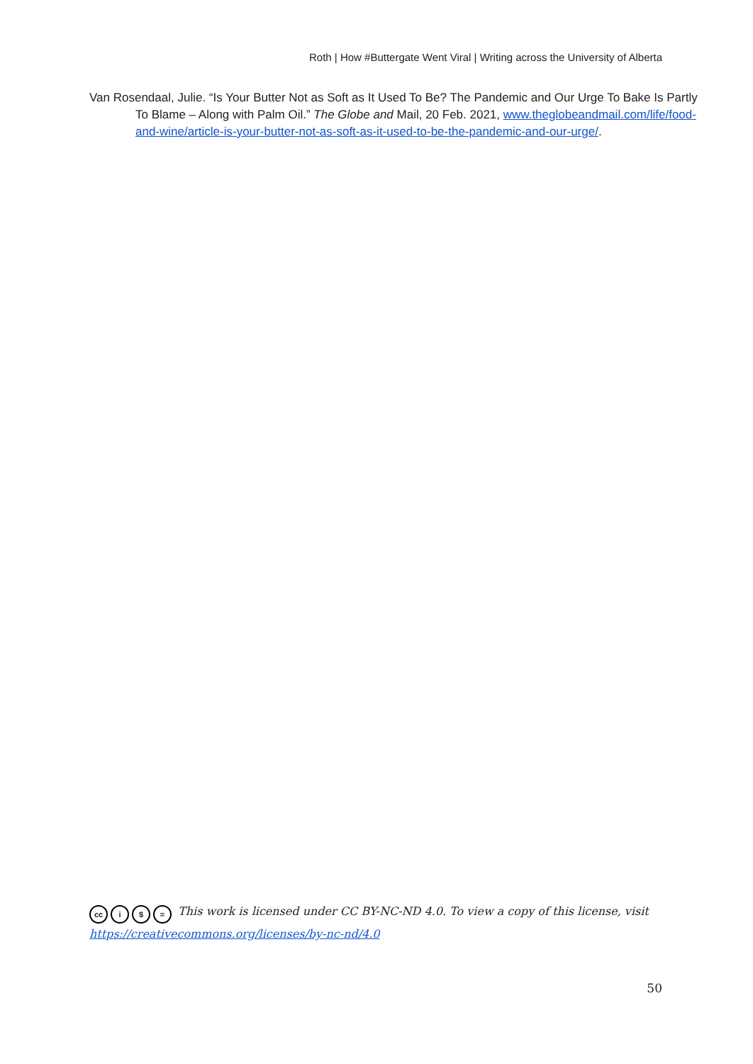Roth | How #Buttergate Went Viral | Writing across the University of Alberta
Van Rosendaal, Julie. “Is Your Butter Not as Soft as It Used To Be? The Pandemic and Our Urge To Bake Is Partly To Blame – Along with Palm Oil.” The Globe and Mail, 20 Feb. 2021, www.theglobeandmail.com/life/food-and-wine/article-is-your-butter-not-as-soft-as-it-used-to-be-the-pandemic-and-our-urge/.
cc i $ = This work is licensed under CC BY-NC-ND 4.0. To view a copy of this license, visit
https://creativecommons.org/licenses/by-nc-nd/4.0
50